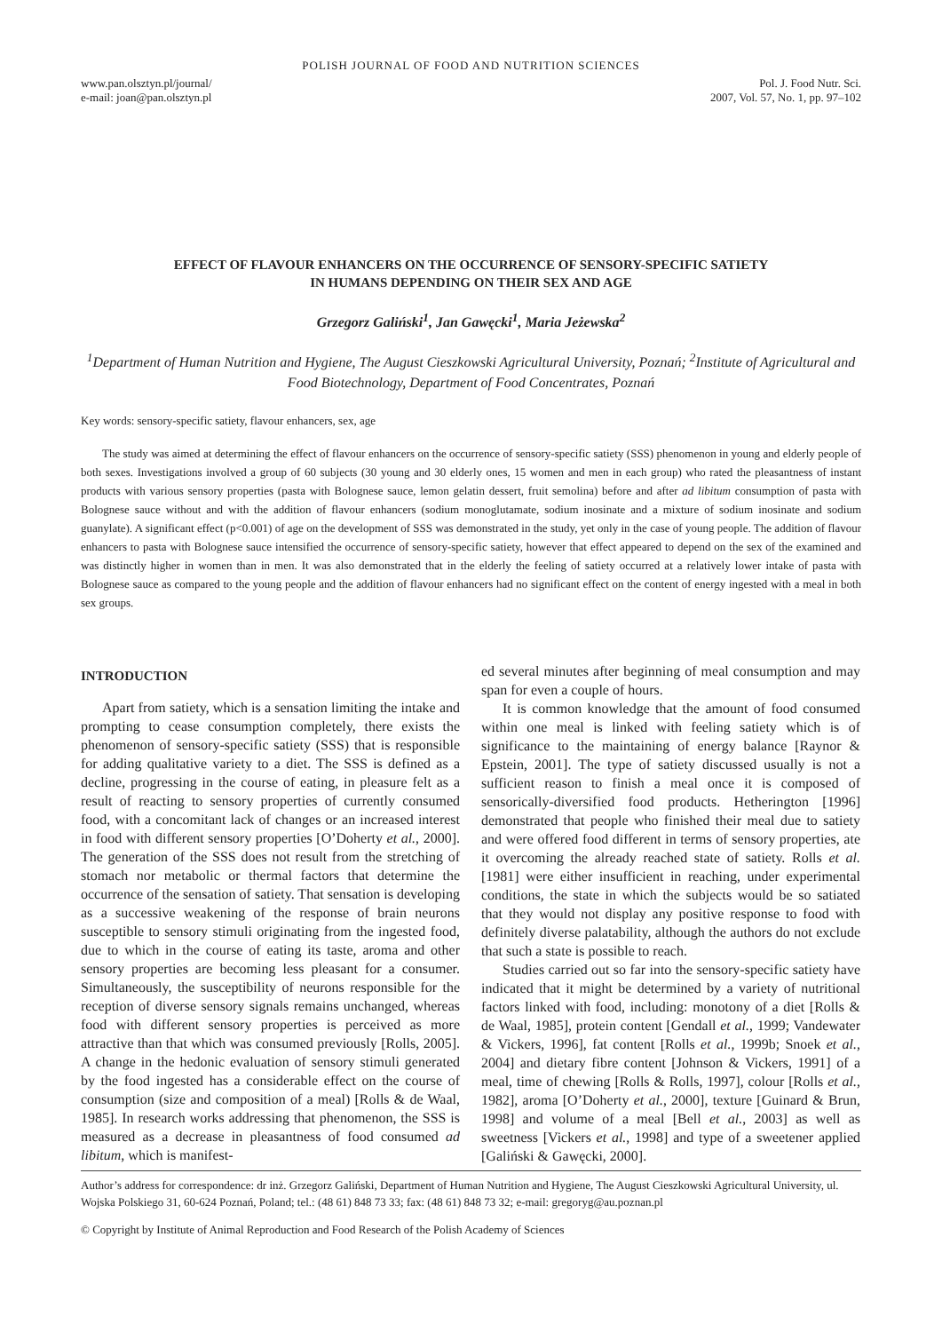POLISH JOURNAL OF FOOD AND NUTRITION SCIENCES
www.pan.olsztyn.pl/journal/
e-mail: joan@pan.olsztyn.pl
Pol. J. Food Nutr. Sci.
2007, Vol. 57, No. 1, pp. 97–102
EFFECT OF FLAVOUR ENHANCERS ON THE OCCURRENCE OF SENSORY-SPECIFIC SATIETY
IN HUMANS DEPENDING ON THEIR SEX AND AGE
Grzegorz Galiński<sup>1</sup>, Jan Gawęcki<sup>1</sup>, Maria Jeżewska<sup>2</sup>
<sup>1</sup> Department of Human Nutrition and Hygiene, The August Cieszkowski Agricultural University, Poznań; <sup>2</sup>Institute of Agricultural and Food Biotechnology, Department of Food Concentrates, Poznań
Key words: sensory-specific satiety, flavour enhancers, sex, age
The study was aimed at determining the effect of flavour enhancers on the occurrence of sensory-specific satiety (SSS) phenomenon in young and elderly people of both sexes. Investigations involved a group of 60 subjects (30 young and 30 elderly ones, 15 women and men in each group) who rated the pleasantness of instant products with various sensory properties (pasta with Bolognese sauce, lemon gelatin dessert, fruit semolina) before and after ad libitum consumption of pasta with Bolognese sauce without and with the addition of flavour enhancers (sodium monoglutamate, sodium inosinate and a mixture of sodium inosinate and sodium guanylate). A significant effect (p<0.001) of age on the development of SSS was demonstrated in the study, yet only in the case of young people. The addition of flavour enhancers to pasta with Bolognese sauce intensified the occurrence of sensory-specific satiety, however that effect appeared to depend on the sex of the examined and was distinctly higher in women than in men. It was also demonstrated that in the elderly the feeling of satiety occurred at a relatively lower intake of pasta with Bolognese sauce as compared to the young people and the addition of flavour enhancers had no significant effect on the content of energy ingested with a meal in both sex groups.
INTRODUCTION
Apart from satiety, which is a sensation limiting the intake and prompting to cease consumption completely, there exists the phenomenon of sensory-specific satiety (SSS) that is responsible for adding qualitative variety to a diet. The SSS is defined as a decline, progressing in the course of eating, in pleasure felt as a result of reacting to sensory properties of currently consumed food, with a concomitant lack of changes or an increased interest in food with different sensory properties [O’Doherty et al., 2000]. The generation of the SSS does not result from the stretching of stomach nor metabolic or thermal factors that determine the occurrence of the sensation of satiety. That sensation is developing as a successive weakening of the response of brain neurons susceptible to sensory stimuli originating from the ingested food, due to which in the course of eating its taste, aroma and other sensory properties are becoming less pleasant for a consumer. Simultaneously, the susceptibility of neurons responsible for the reception of diverse sensory signals remains unchanged, whereas food with different sensory properties is perceived as more attractive than that which was consumed previously [Rolls, 2005]. A change in the hedonic evaluation of sensory stimuli generated by the food ingested has a considerable effect on the course of consumption (size and composition of a meal) [Rolls & de Waal, 1985]. In research works addressing that phenomenon, the SSS is measured as a decrease in pleasantness of food consumed ad libitum, which is manifest-
ed several minutes after beginning of meal consumption and may span for even a couple of hours.
It is common knowledge that the amount of food consumed within one meal is linked with feeling satiety which is of significance to the maintaining of energy balance [Raynor & Epstein, 2001]. The type of satiety discussed usually is not a sufficient reason to finish a meal once it is composed of sensorically-diversified food products. Hetherington [1996] demonstrated that people who finished their meal due to satiety and were offered food different in terms of sensory properties, ate it overcoming the already reached state of satiety. Rolls et al. [1981] were either insufficient in reaching, under experimental conditions, the state in which the subjects would be so satiated that they would not display any positive response to food with definitely diverse palatability, although the authors do not exclude that such a state is possible to reach.
Studies carried out so far into the sensory-specific satiety have indicated that it might be determined by a variety of nutritional factors linked with food, including: monotony of a diet [Rolls & de Waal, 1985], protein content [Gendall et al., 1999; Vandewater & Vickers, 1996], fat content [Rolls et al., 1999b; Snoek et al., 2004] and dietary fibre content [Johnson & Vickers, 1991] of a meal, time of chewing [Rolls & Rolls, 1997], colour [Rolls et al., 1982], aroma [O’Doherty et al., 2000], texture [Guinard & Brun, 1998] and volume of a meal [Bell et al., 2003] as well as sweetness [Vickers et al., 1998] and type of a sweetener applied [Galiński & Gawęcki, 2000].
Author’s address for correspondence: dr inż. Grzegorz Galiński, Department of Human Nutrition and Hygiene, The August Cieszkowski Agricultural University, ul. Wojska Polskiego 31, 60-624 Poznań, Poland; tel.: (48 61) 848 73 33; fax: (48 61) 848 73 32; e-mail: gregoryg@au.poznan.pl
© Copyright by Institute of Animal Reproduction and Food Research of the Polish Academy of Sciences